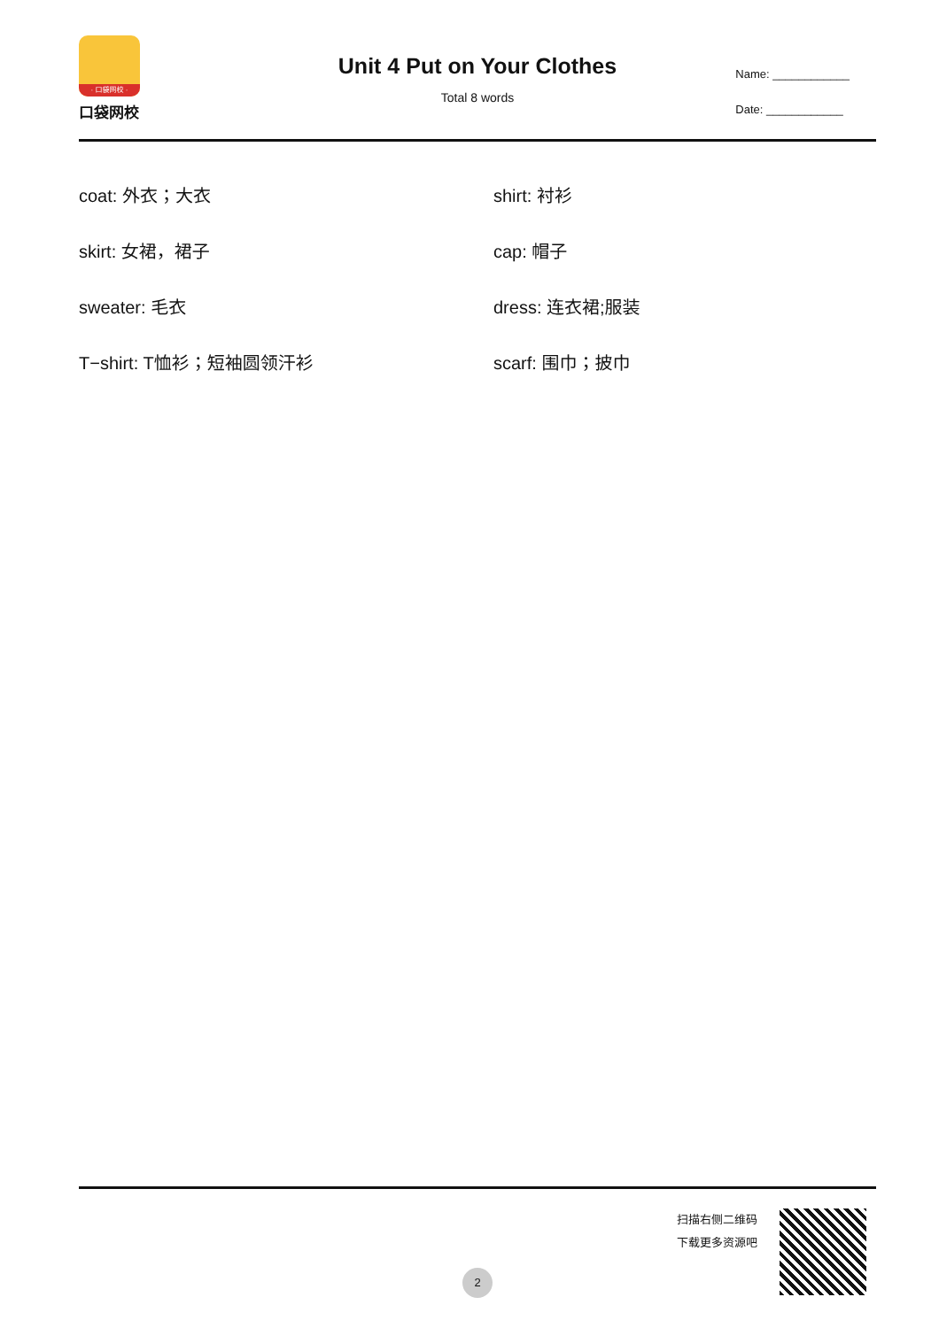· 口袋网校 ·
口袋网校
Unit 4 Put on Your Clothes
Total 8 words
Name: ____________
Date: ____________
coat: 外衣；大衣
shirt: 衬衫
skirt: 女裙，裙子
cap: 帽子
sweater: 毛衣
dress: 连衣裙;服装
T−shirt: T恤衫；短袖圆领汗衫
scarf: 围巾；披巾
扫描右侧二维码
下载更多资源吧
2